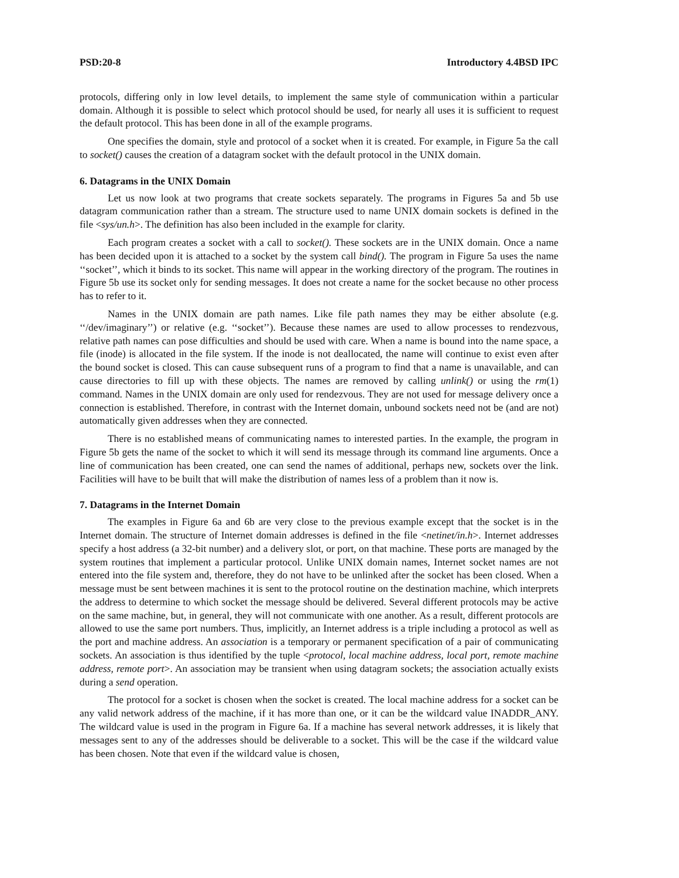PSD:20-8 Introductory 4.4BSD IPC
protocols, differing only in low level details, to implement the same style of communication within a particular domain. Although it is possible to select which protocol should be used, for nearly all uses it is sufficient to request the default protocol. This has been done in all of the example programs.
One specifies the domain, style and protocol of a socket when it is created. For example, in Figure 5a the call to socket() causes the creation of a datagram socket with the default protocol in the UNIX domain.
6. Datagrams in the UNIX Domain
Let us now look at two programs that create sockets separately. The programs in Figures 5a and 5b use datagram communication rather than a stream. The structure used to name UNIX domain sockets is defined in the file <sys/un.h>. The definition has also been included in the example for clarity.
Each program creates a socket with a call to socket(). These sockets are in the UNIX domain. Once a name has been decided upon it is attached to a socket by the system call bind(). The program in Figure 5a uses the name ‘‘socket’’, which it binds to its socket. This name will appear in the working directory of the program. The routines in Figure 5b use its socket only for sending messages. It does not create a name for the socket because no other process has to refer to it.
Names in the UNIX domain are path names. Like file path names they may be either absolute (e.g. ‘‘/dev/imaginary’’) or relative (e.g. ‘‘socket’’). Because these names are used to allow processes to rendezvous, relative path names can pose difficulties and should be used with care. When a name is bound into the name space, a file (inode) is allocated in the file system. If the inode is not deallocated, the name will continue to exist even after the bound socket is closed. This can cause subsequent runs of a program to find that a name is unavailable, and can cause directories to fill up with these objects. The names are removed by calling unlink() or using the rm(1) command. Names in the UNIX domain are only used for rendezvous. They are not used for message delivery once a connection is established. Therefore, in contrast with the Internet domain, unbound sockets need not be (and are not) automatically given addresses when they are connected.
There is no established means of communicating names to interested parties. In the example, the program in Figure 5b gets the name of the socket to which it will send its message through its command line arguments. Once a line of communication has been created, one can send the names of additional, perhaps new, sockets over the link. Facilities will have to be built that will make the distribution of names less of a problem than it now is.
7. Datagrams in the Internet Domain
The examples in Figure 6a and 6b are very close to the previous example except that the socket is in the Internet domain. The structure of Internet domain addresses is defined in the file <netinet/in.h>. Internet addresses specify a host address (a 32-bit number) and a delivery slot, or port, on that machine. These ports are managed by the system routines that implement a particular protocol. Unlike UNIX domain names, Internet socket names are not entered into the file system and, therefore, they do not have to be unlinked after the socket has been closed. When a message must be sent between machines it is sent to the protocol routine on the destination machine, which interprets the address to determine to which socket the message should be delivered. Several different protocols may be active on the same machine, but, in general, they will not communicate with one another. As a result, different protocols are allowed to use the same port numbers. Thus, implicitly, an Internet address is a triple including a protocol as well as the port and machine address. An association is a temporary or permanent specification of a pair of communicating sockets. An association is thus identified by the tuple <protocol, local machine address, local port, remote machine address, remote port>. An association may be transient when using datagram sockets; the association actually exists during a send operation.
The protocol for a socket is chosen when the socket is created. The local machine address for a socket can be any valid network address of the machine, if it has more than one, or it can be the wildcard value INADDR_ANY. The wildcard value is used in the program in Figure 6a. If a machine has several network addresses, it is likely that messages sent to any of the addresses should be deliverable to a socket. This will be the case if the wildcard value has been chosen. Note that even if the wildcard value is chosen,